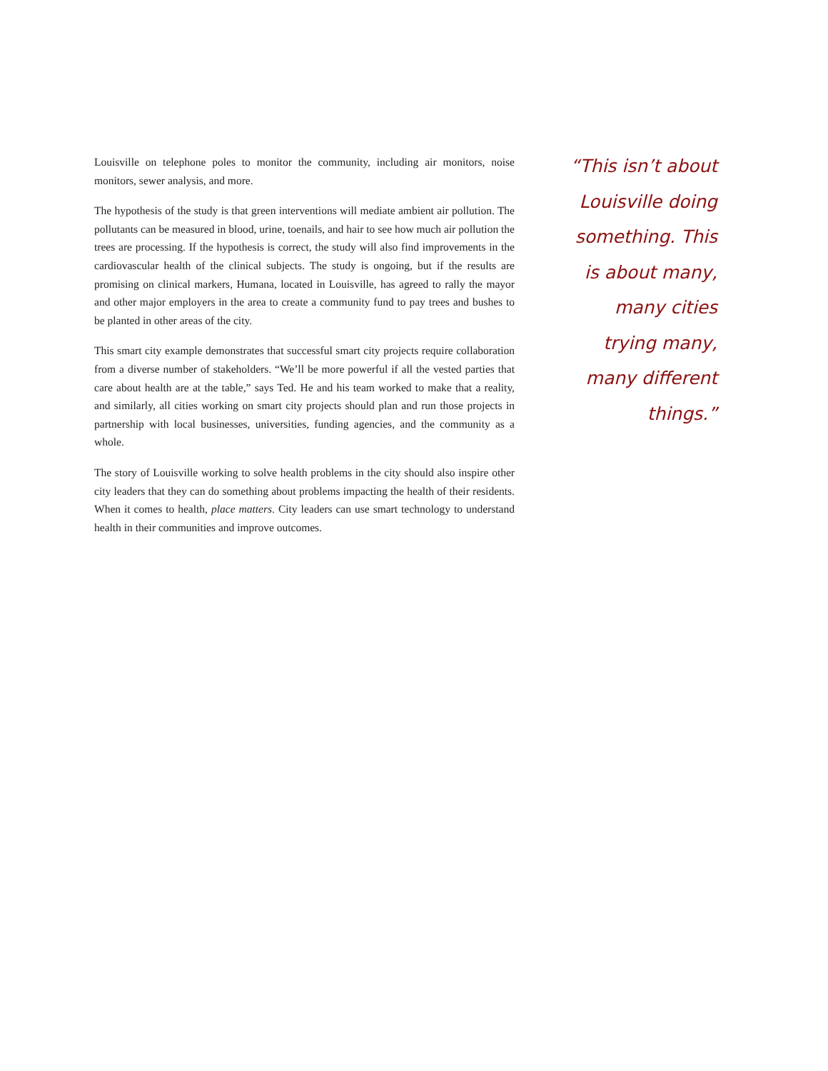Louisville on telephone poles to monitor the community, including air monitors, noise monitors, sewer analysis, and more.
The hypothesis of the study is that green interventions will mediate ambient air pollution. The pollutants can be measured in blood, urine, toenails, and hair to see how much air pollution the trees are processing. If the hypothesis is correct, the study will also find improvements in the cardiovascular health of the clinical subjects. The study is ongoing, but if the results are promising on clinical markers, Humana, located in Louisville, has agreed to rally the mayor and other major employers in the area to create a community fund to pay trees and bushes to be planted in other areas of the city.
This smart city example demonstrates that successful smart city projects require collaboration from a diverse number of stakeholders. “We’ll be more powerful if all the vested parties that care about health are at the table,” says Ted. He and his team worked to make that a reality, and similarly, all cities working on smart city projects should plan and run those projects in partnership with local businesses, universities, funding agencies, and the community as a whole.
The story of Louisville working to solve health problems in the city should also inspire other city leaders that they can do something about problems impacting the health of their residents. When it comes to health, place matters. City leaders can use smart technology to understand health in their communities and improve outcomes.
“This isn’t about Louisville doing something. This is about many, many cities trying many, many different things.”